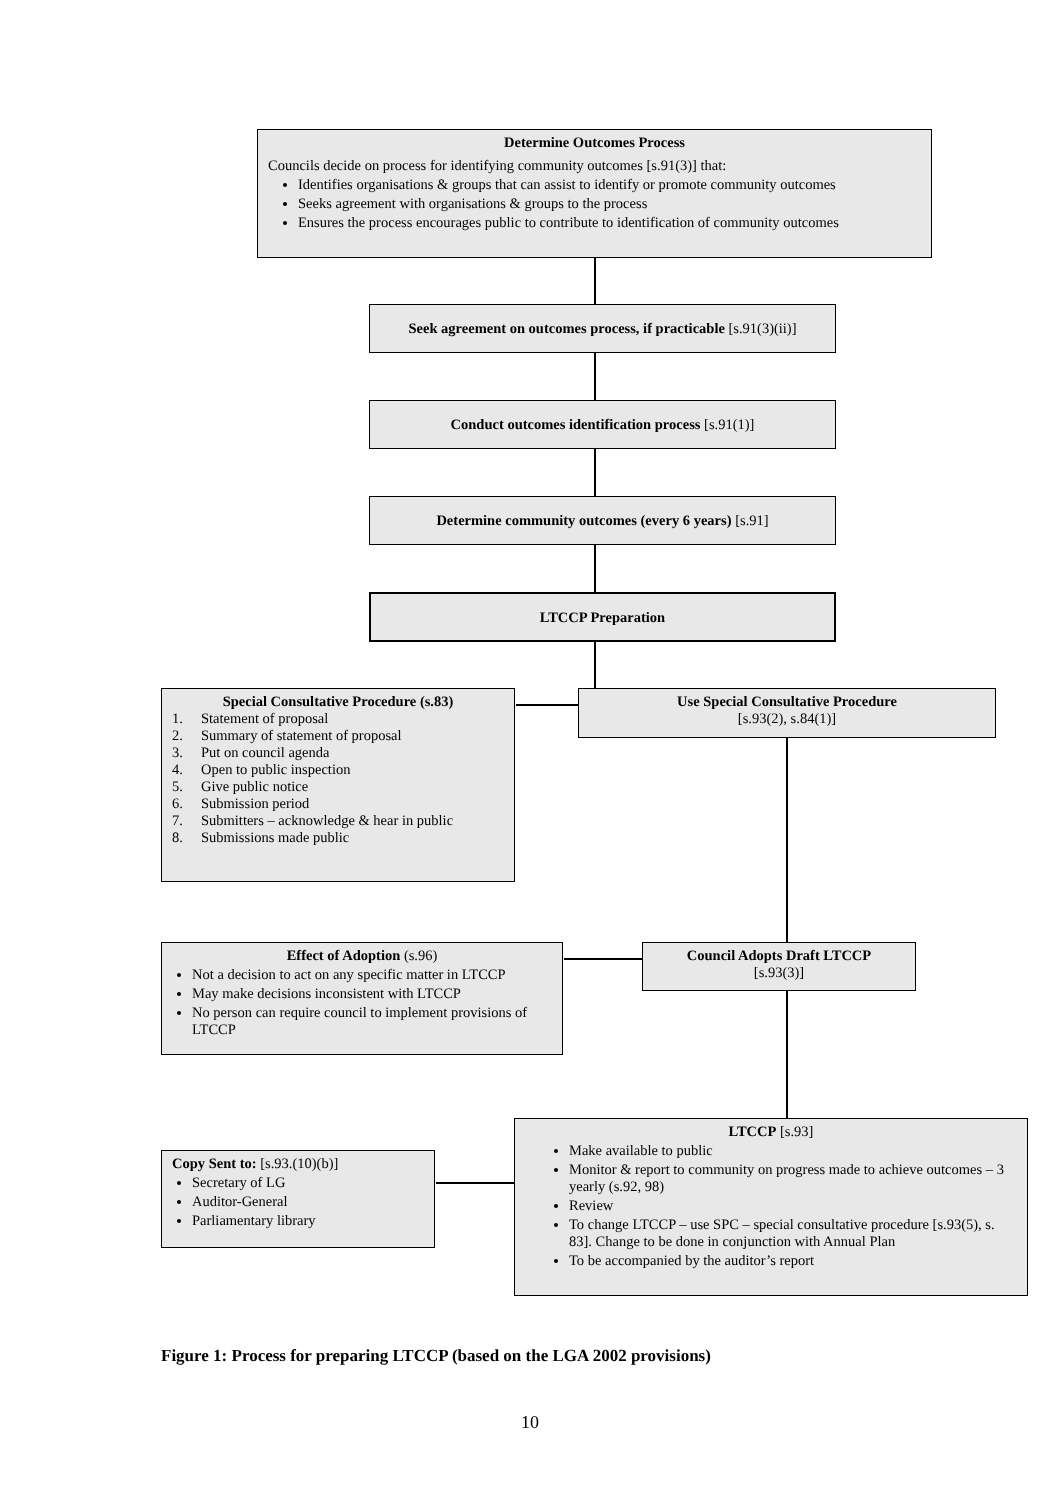Determine Outcomes Process
Councils decide on process for identifying community outcomes [s.91(3)] that:
Identifies organisations & groups that can assist to identify or promote community outcomes
Seeks agreement with organisations & groups to the process
Ensures the process encourages public to contribute to identification of community outcomes
Seek agreement on outcomes process, if practicable [s.91(3)(ii)]
Conduct outcomes identification process [s.91(1)]
Determine community outcomes (every 6 years) [s.91]
LTCCP Preparation
Special Consultative Procedure (s.83)
1. Statement of proposal
2. Summary of statement of proposal
3. Put on council agenda
4. Open to public inspection
5. Give public notice
6. Submission period
7. Submitters – acknowledge & hear in public
8. Submissions made public
Use Special Consultative Procedure
[s.93(2), s.84(1)]
Effect of Adoption (s.96)
Not a decision to act on any specific matter in LTCCP
May make decisions inconsistent with LTCCP
No person can require council to implement provisions of LTCCP
Council Adopts Draft LTCCP
[s.93(3)]
Copy Sent to: [s.93.(10)(b)]
Secretary of LG
Auditor-General
Parliamentary library
LTCCP [s.93]
Make available to public
Monitor & report to community on progress made to achieve outcomes – 3 yearly (s.92, 98)
Review
To change LTCCP – use SPC – special consultative procedure [s.93(5), s. 83]. Change to be done in conjunction with Annual Plan
To be accompanied by the auditor’s report
Figure 1: Process for preparing LTCCP (based on the LGA 2002 provisions)
10